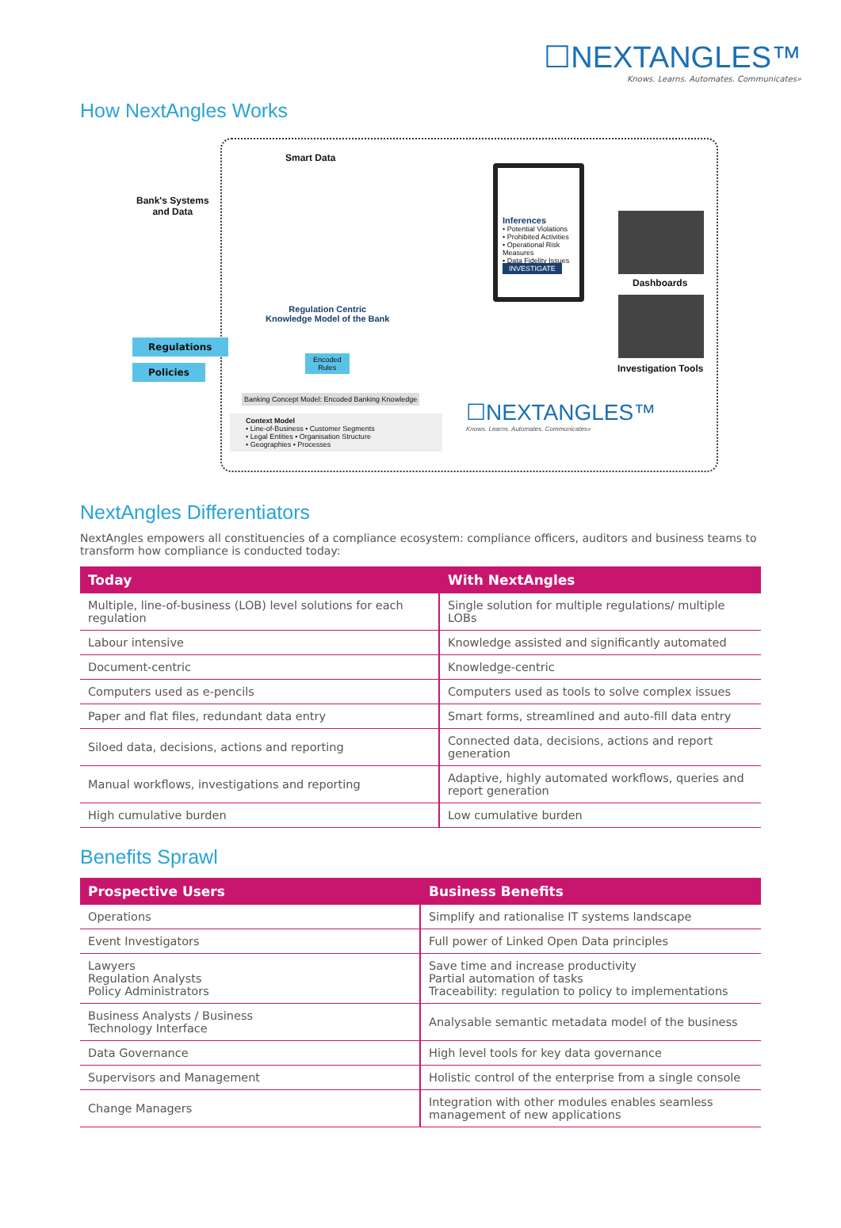☐NEXTANGLES™
Knows. Learns. Automates. Communicates»
How NextAngles Works
Smart Data
Bank's Systems
and Data
Regulations
Policies
Regulation Centric
Knowledge Model of the Bank
Encoded
Rules
Banking Concept Model: Encoded Banking Knowledge
Context Model
• Line-of-Business • Customer Segments
• Legal Entities • Organisation Structure
• Geographies • Processes
Inferences
• Potential Violations
• Prohibited Activities
• Operational Risk Measures
• Data Fidelity Issues
INVESTIGATE
Dashboards
Investigation Tools
☐NEXTANGLES™
Knows. Learns. Automates. Communicates»
NextAngles Differentiators
NextAngles empowers all constituencies of a compliance ecosystem: compliance officers, auditors and business teams to transform how compliance is conducted today:
| Today | With NextAngles |
| --- | --- |
| Multiple, line-of-business (LOB) level solutions for each regulation | Single solution for multiple regulations/ multiple LOBs |
| Labour intensive | Knowledge assisted and significantly automated |
| Document-centric | Knowledge-centric |
| Computers used as e-pencils | Computers used as tools to solve complex issues |
| Paper and flat files, redundant data entry | Smart forms, streamlined and auto-fill data entry |
| Siloed data, decisions, actions and reporting | Connected data, decisions, actions and report generation |
| Manual workflows, investigations and reporting | Adaptive, highly automated workflows, queries and report generation |
| High cumulative burden | Low cumulative burden |
Benefits Sprawl
| Prospective Users | Business Benefits |
| --- | --- |
| Operations | Simplify and rationalise IT systems landscape |
| Event Investigators | Full power of Linked Open Data principles |
| Lawyers Regulation Analysts Policy Administrators | Save time and increase productivity Partial automation of tasks Traceability: regulation to policy to implementations |
| Business Analysts / Business Technology Interface | Analysable semantic metadata model of the business |
| Data Governance | High level tools for key data governance |
| Supervisors and Management | Holistic control of the enterprise from a single console |
| Change Managers | Integration with other modules enables seamless management of new applications |